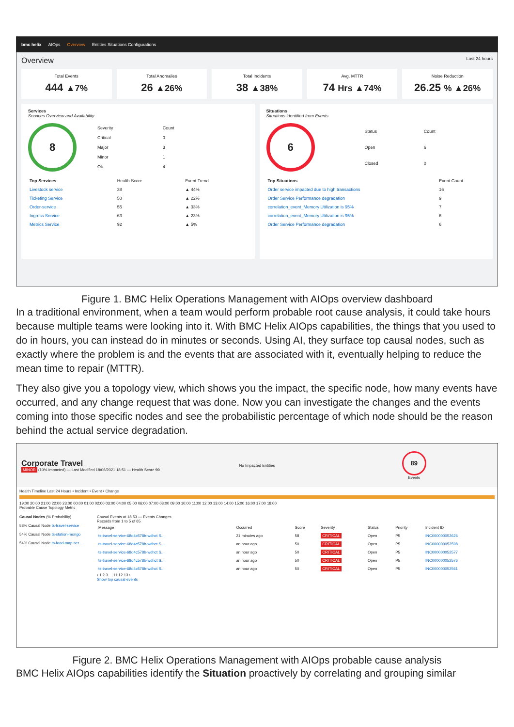bmc helix AIOps Overview Entities Situations Configurations
Overview Last 24 hours
Total Events
444 ▲7%
Total Anomalies
26 ▲26%
Total Incidents
38 ▲38%
Avg. MTTR
74 Hrs ▲74%
Noise Reduction
26.25 % ▲26%
Services
Services Overview and Availability
8
| Severity | Count |
| --- | --- |
| Critical | 0 |
| Major | 3 |
| Minor | 1 |
| Ok | 4 |
| Top Services | Health Score | Event Trend |
| --- | --- | --- |
| Livestock service | 38 | ▲ 44% |
| Ticketing Service | 50 | ▲ 22% |
| Order-service | 55 | ▲ 33% |
| Ingress Service | 63 | ▲ 23% |
| Metrics Service | 92 | ▲ 5% |
Situations
Situations identified from Events
6
| Status | Count |
| --- | --- |
| Open | 6 |
| Closed | 0 |
| Top Situations | Event Count |
| --- | --- |
| Order service impacted due to high transactions | 16 |
| Order Service Performance degradation | 9 |
| correlation_event_Memory Utilization is 95% | 7 |
| correlation_event_Memory Utilization is 95% | 6 |
| Order Service Performance degradation | 6 |
Figure 1. BMC Helix Operations Management with AIOps overview dashboard
In a traditional environment, when a team would perform probable root cause analysis, it could take hours because multiple teams were looking into it. With BMC Helix AIOps capabilities, the things that you used to do in hours, you can instead do in minutes or seconds. Using AI, they surface top causal nodes, such as exactly where the problem is and the events that are associated with it, eventually helping to reduce the mean time to repair (MTTR).
They also give you a topology view, which shows you the impact, the specific node, how many events have occurred, and any change request that was done. Now you can investigate the changes and the events coming into those specific nodes and see the probabilistic percentage of which node should be the reason behind the actual service degradation.
Corporate Travel
MINOR (10% Impacted) — Last Modified 18/06/2021 18:51 — Health Score 90
No Impacted Entities
89
Events
Health Timeline Last 24 Hours • Incident • Event • Change
19:00 20:00 21:00 22:00 23:00 00:00 01:00 02:00 03:00 04:00 05:00 06:00 07:00 08:00 09:00 10:00 11:00 12:00 13:00 14:00 15:00 16:00 17:00 18:00
Probable Cause Topology Metric
Causal Nodes (% Probability)
58% Causal Node ts-travel-service
54% Causal Node ts-station-mongo
54% Causal Node ts-food-map-ser...
Causal Events at 18:53 — Events Changes
Records from 1 to 5 of 65
| Message | Occurred | Score | Severity | Status | Priority | Incident ID |
| --- | --- | --- | --- | --- | --- | --- |
| ts-travel-service-68d4c578b-wdhct S... | 21 minutes ago | 58 | CRITICAL | Open | P5 | INC000000052626 |
| ts-travel-service-68d4c578b-wdhct S... | an hour ago | 50 | CRITICAL | Open | P5 | INC000000052598 |
| ts-travel-service-68d4c578b-wdhct S... | an hour ago | 50 | CRITICAL | Open | P5 | INC000000052577 |
| ts-travel-service-68d4c578b-wdhct S... | an hour ago | 50 | CRITICAL | Open | P5 | INC000000052576 |
| ts-travel-service-68d4c578b-wdhct S... | an hour ago | 50 | CRITICAL | Open | P5 | INC000000052561 |
‹ 1 2 3 ... 11 12 13 ›
Show top causal events
Figure 2. BMC Helix Operations Management with AIOps probable cause analysis
BMC Helix AIOps capabilities identify the Situation proactively by correlating and grouping similar